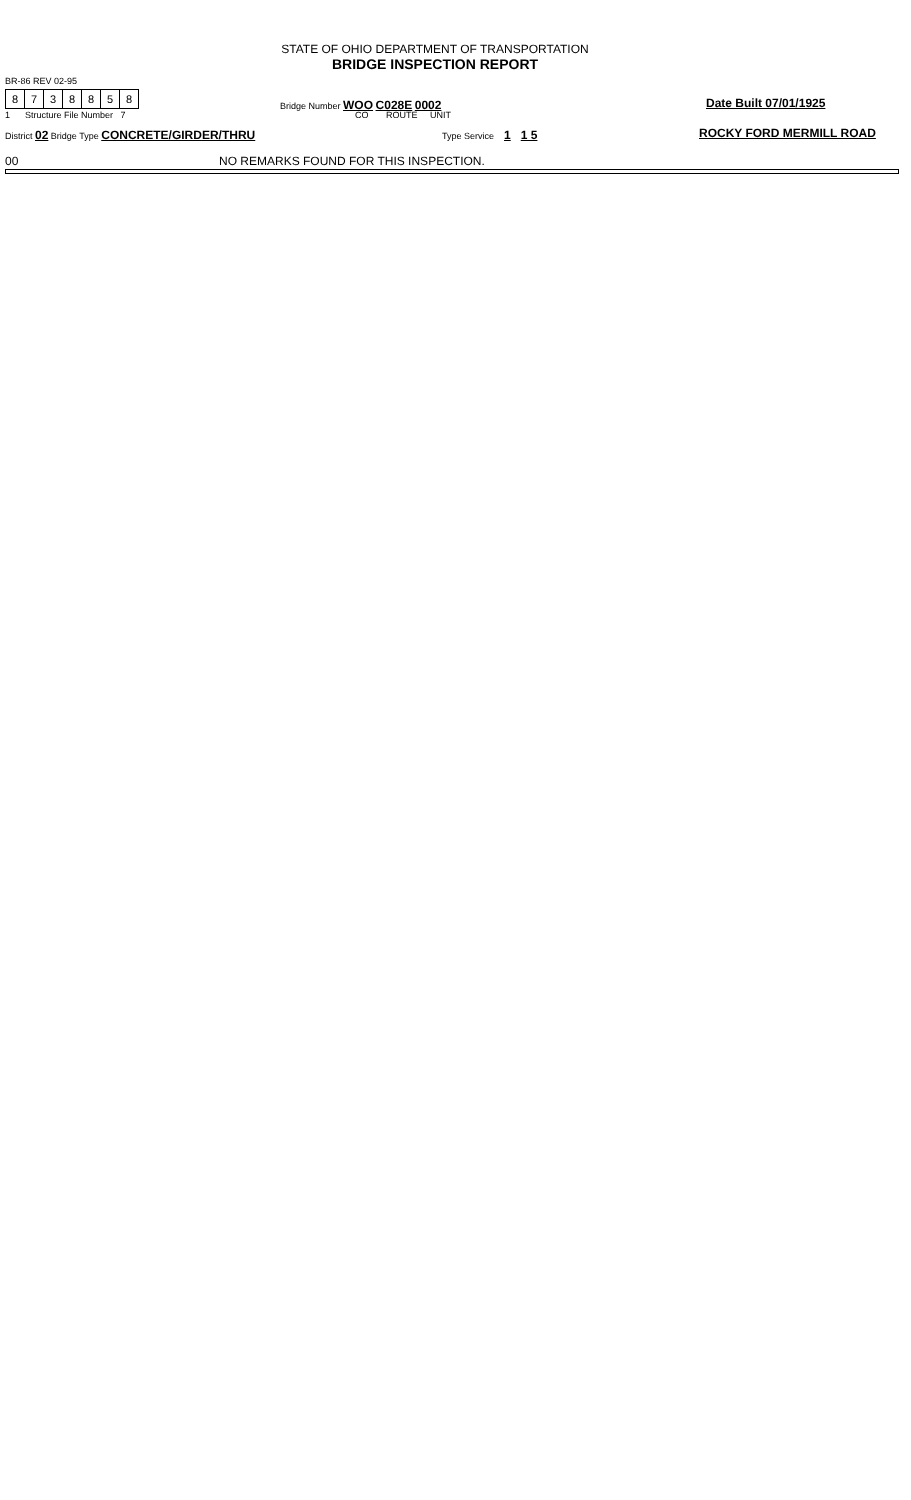STATE OF OHIO DEPARTMENT OF TRANSPORTATION
BRIDGE INSPECTION REPORT
BR-86 REV 02-95
8738858
1 Structure File Number 7
Bridge Number WOO C028E 0002
CO ROUTE UNIT
Date Built 07/01/1925
District 02 Bridge Type CONCRETE/GIRDER/THRU
Type Service 1 1 5 ROCKY FORD MERMILL ROAD
00
NO REMARKS FOUND FOR THIS INSPECTION.